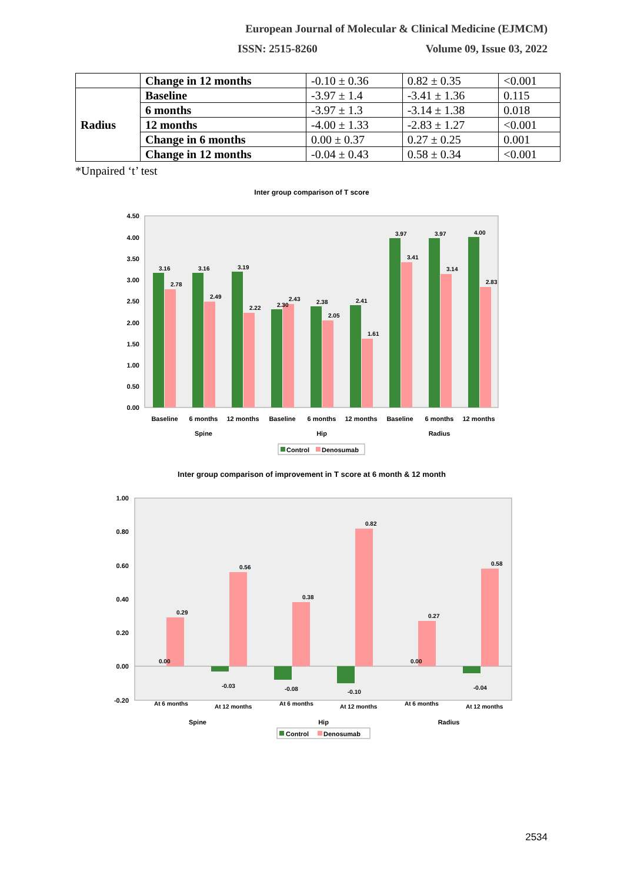European Journal of Molecular & Clinical Medicine (EJMCM)
ISSN: 2515-8260 Volume 09, Issue 03, 2022
| | Change in 12 months | -0.10 ± 0.36 | 0.82 ± 0.35 | <0.001 |
| Radius | Baseline | -3.97 ± 1.4 | -3.41 ± 1.36 | 0.115 |
| | 6 months | -3.97 ± 1.3 | -3.14 ± 1.38 | 0.018 |
| | 12 months | -4.00 ± 1.33 | -2.83 ± 1.27 | <0.001 |
| | Change in 6 months | 0.00 ± 0.37 | 0.27 ± 0.25 | 0.001 |
| | Change in 12 months | -0.04 ± 0.43 | 0.58 ± 0.34 | <0.001 |
*Unpaired ‘t’ test
Inter group comparison of T score
4.50
4.00
3.50
3.00
2.50
2.00
1.50
1.00
0.50
0.00
Baseline
6 months
12 months
Baseline
6 months
12 months
Baseline
6 months
12 months
Spine
Hip
Radius
3.16
2.78
3.16
2.49
3.19
2.22
2.30
2.43
2.38
2.05
2.41
1.61
3.97
3.41
3.97
3.14
4.00
2.83
Control
Denosumab
Inter group comparison of improvement in T score at 6 month & 12 month
1.00
0.80
0.60
0.40
0.20
0.00
-0.20
0.00
0.29
-0.03
0.56
-0.08
0.38
-0.10
0.82
0.00
0.27
-0.04
0.58
At 6 months
At 12 months
At 6 months
At 12 months
At 6 months
At 12 months
Spine
Hip
Radius
Control
Denosumab
2534